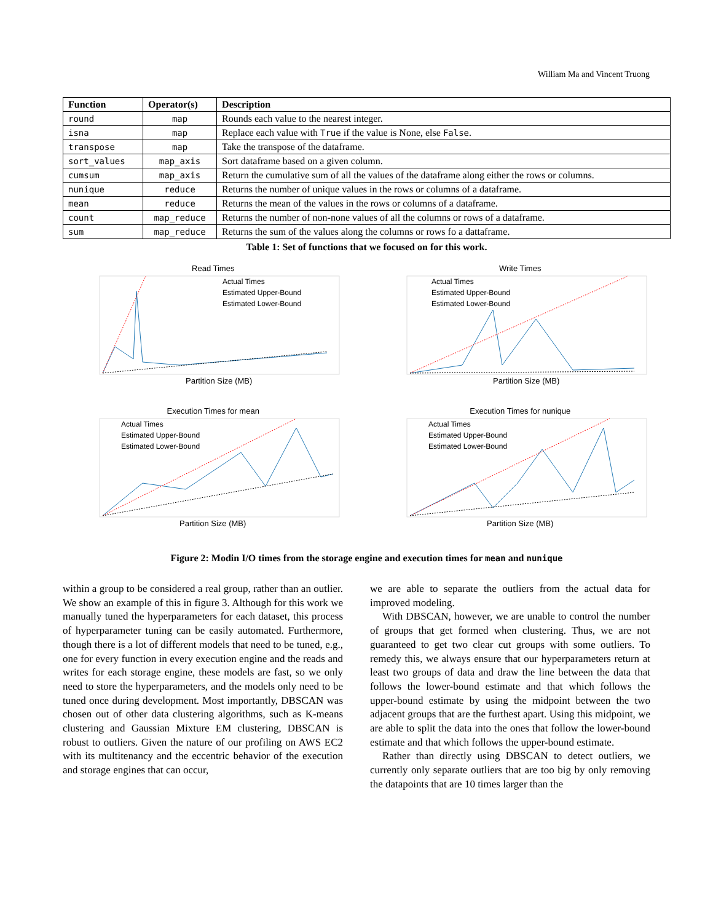William Ma and Vincent Truong
| Function | Operator(s) | Description |
| --- | --- | --- |
| round | map | Rounds each value to the nearest integer. |
| isna | map | Replace each value with True if the value is None, else False . |
| transpose | map | Take the transpose of the dataframe. |
| sort_values | map_axis | Sort dataframe based on a given column. |
| cumsum | map_axis | Return the cumulative sum of all the values of the dataframe along either the rows or columns. |
| nunique | reduce | Returns the number of unique values in the rows or columns of a dataframe. |
| mean | reduce | Returns the mean of the values in the rows or columns of a dataframe. |
| count | map_reduce | Returns the number of non-none values of all the columns or rows of a dataframe. |
| sum | map_reduce | Returns the sum of the values along the columns or rows fo a dattaframe. |
Table 1: Set of functions that we focused on for this work.
Read Times
Partition Size (MB)
Actual Times
Estimated Upper-Bound
Estimated Lower-Bound
Write Times
Partition Size (MB)
Actual Times
Estimated Upper-Bound
Estimated Lower-Bound
Execution Times for mean
Partition Size (MB)
Actual Times
Estimated Upper-Bound
Estimated Lower-Bound
Execution Times for nunique
Partition Size (MB)
Actual Times
Estimated Upper-Bound
Estimated Lower-Bound
Figure 2: Modin I/O times from the storage engine and execution times for mean and nunique
within a group to be considered a real group, rather than an outlier. We show an example of this in figure 3. Although for this work we manually tuned the hyperparameters for each dataset, this process of hyperparameter tuning can be easily automated. Furthermore, though there is a lot of different models that need to be tuned, e.g., one for every function in every execution engine and the reads and writes for each storage engine, these models are fast, so we only need to store the hyperparameters, and the models only need to be tuned once during development. Most importantly, DBSCAN was chosen out of other data clustering algorithms, such as K-means clustering and Gaussian Mixture EM clustering, DBSCAN is robust to outliers. Given the nature of our profiling on AWS EC2 with its multitenancy and the eccentric behavior of the execution and storage engines that can occur,
we are able to separate the outliers from the actual data for improved modeling.
With DBSCAN, however, we are unable to control the number of groups that get formed when clustering. Thus, we are not guaranteed to get two clear cut groups with some outliers. To remedy this, we always ensure that our hyperparameters return at least two groups of data and draw the line between the data that follows the lower-bound estimate and that which follows the upper-bound estimate by using the midpoint between the two adjacent groups that are the furthest apart. Using this midpoint, we are able to split the data into the ones that follow the lower-bound estimate and that which follows the upper-bound estimate.
Rather than directly using DBSCAN to detect outliers, we currently only separate outliers that are too big by only removing the datapoints that are 10 times larger than the